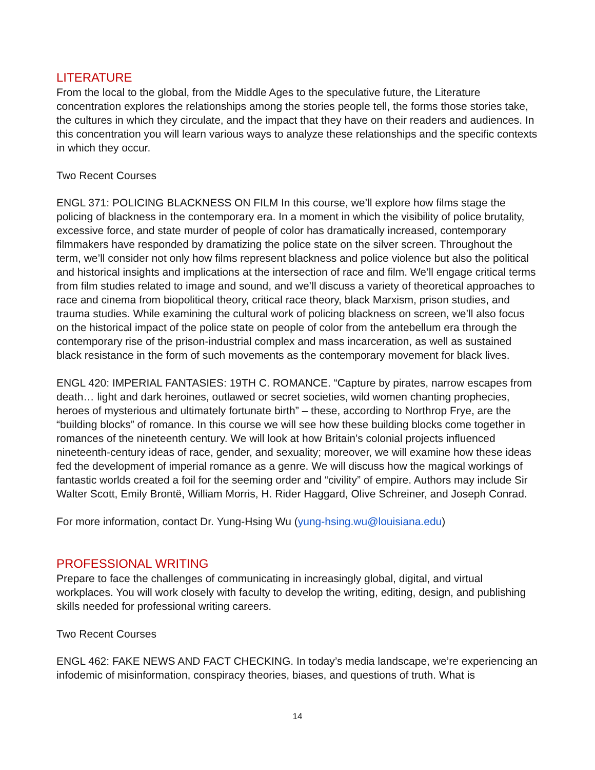LITERATURE
From the local to the global, from the Middle Ages to the speculative future, the Literature concentration explores the relationships among the stories people tell, the forms those stories take, the cultures in which they circulate, and the impact that they have on their readers and audiences. In this concentration you will learn various ways to analyze these relationships and the specific contexts in which they occur.
Two Recent Courses
ENGL 371: POLICING BLACKNESS ON FILM In this course, we’ll explore how films stage the policing of blackness in the contemporary era. In a moment in which the visibility of police brutality, excessive force, and state murder of people of color has dramatically increased, contemporary filmmakers have responded by dramatizing the police state on the silver screen. Throughout the term, we’ll consider not only how films represent blackness and police violence but also the political and historical insights and implications at the intersection of race and film. We’ll engage critical terms from film studies related to image and sound, and we’ll discuss a variety of theoretical approaches to race and cinema from biopolitical theory, critical race theory, black Marxism, prison studies, and trauma studies. While examining the cultural work of policing blackness on screen, we’ll also focus on the historical impact of the police state on people of color from the antebellum era through the contemporary rise of the prison-industrial complex and mass incarceration, as well as sustained black resistance in the form of such movements as the contemporary movement for black lives.
ENGL 420: IMPERIAL FANTASIES: 19TH C. ROMANCE. “Capture by pirates, narrow escapes from death… light and dark heroines, outlawed or secret societies, wild women chanting prophecies, heroes of mysterious and ultimately fortunate birth” – these, according to Northrop Frye, are the “building blocks” of romance. In this course we will see how these building blocks come together in romances of the nineteenth century. We will look at how Britain’s colonial projects influenced nineteenth-century ideas of race, gender, and sexuality; moreover, we will examine how these ideas fed the development of imperial romance as a genre. We will discuss how the magical workings of fantastic worlds created a foil for the seeming order and “civility” of empire. Authors may include Sir Walter Scott, Emily Brontë, William Morris, H. Rider Haggard, Olive Schreiner, and Joseph Conrad.
For more information, contact Dr. Yung-Hsing Wu (yung-hsing.wu@louisiana.edu)
PROFESSIONAL WRITING
Prepare to face the challenges of communicating in increasingly global, digital, and virtual workplaces. You will work closely with faculty to develop the writing, editing, design, and publishing skills needed for professional writing careers.
Two Recent Courses
ENGL 462: FAKE NEWS AND FACT CHECKING. In today’s media landscape, we’re experiencing an infodemic of misinformation, conspiracy theories, biases, and questions of truth. What is
14